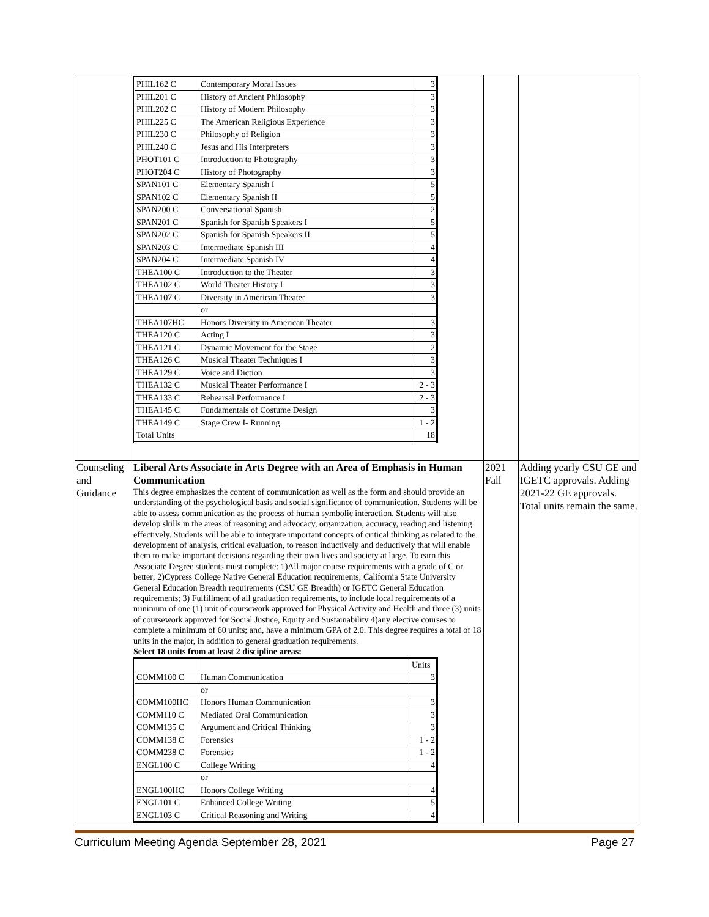| | / PHIL162 C / Contemporary Moral Issues / 3 / / PHIL201 C / History of Ancient Philosophy / 3 / / PHIL202 C / History of Modern Philosophy / 3 / / PHIL225 C / The American Religious Experience / 3 / / PHIL230 C / Philosophy of Religion / 3 / / PHIL240 C / Jesus and His Interpreters / 3 / / PHOT101 C / Introduction to Photography / 3 / / PHOT204 C / History of Photography / 3 / / SPAN101 C / Elementary Spanish I / 5 / / SPAN102 C / Elementary Spanish II / 5 / / SPAN200 C / Conversational Spanish / 2 / / SPAN201 C / Spanish for Spanish Speakers I / 5 / / SPAN202 C / Spanish for Spanish Speakers II / 5 / / SPAN203 C / Intermediate Spanish III / 4 / / SPAN204 C / Intermediate Spanish IV / 4 / / THEA100 C / Introduction to the Theater / 3 / / THEA102 C / World Theater History I / 3 / / THEA107 C / Diversity in American Theater / 3 / / / or / / / THEA107HC / Honors Diversity in American Theater / 3 / / THEA120 C / Acting I / 3 / / THEA121 C / Dynamic Movement for the Stage / 2 / / THEA126 C / Musical Theater Techniques I / 3 / / THEA129 C / Voice and Diction / 3 / / THEA132 C / Musical Theater Performance I / 2 - 3 / / THEA133 C / Rehearsal Performance I / 2 - 3 / / THEA145 C / Fundamentals of Costume Design / 3 / / THEA149 C / Stage Crew I- Running / 1 - 2 / / Total Units / / 18 / | | |
| Counseling and Guidance | Liberal Arts Associate in Arts Degree with an Area of Emphasis in Human Communication This degree emphasizes the content of communication as well as the form and should provide an understanding of the psychological basis and social significance of communication. Students will be able to assess communication as the process of human symbolic interaction. Students will also develop skills in the areas of reasoning and advocacy, organization, accuracy, reading and listening effectively. Students will be able to integrate important concepts of critical thinking as related to the development of analysis, critical evaluation, to reason inductively and deductively that will enable them to make important decisions regarding their own lives and society at large. To earn this Associate Degree students must complete: 1)All major course requirements with a grade of C or better; 2)Cypress College Native General Education requirements; California State University General Education Breadth requirements (CSU GE Breadth) or IGETC General Education requirements; 3) Fulfillment of all graduation requirements, to include local requirements of a minimum of one (1) unit of coursework approved for Physical Activity and Health and three (3) units of coursework approved for Social Justice, Equity and Sustainability 4)any elective courses to complete a minimum of 60 units; and, have a minimum GPA of 2.0. This degree requires a total of 18 units in the major, in addition to general graduation requirements. Select 18 units from at least 2 discipline areas: / / / Units / / COMM100 C / Human Communication / 3 / / / or / / / COMM100HC / Honors Human Communication / 3 / / COMM110 C / Mediated Oral Communication / 3 / / COMM135 C / Argument and Critical Thinking / 3 / / COMM138 C / Forensics / 1 - 2 / / COMM238 C / Forensics / 1 - 2 / / ENGL100 C / College Writing / 4 / / / or / / / ENGL100HC / Honors College Writing / 4 / / ENGL101 C / Enhanced College Writing / 5 / / ENGL103 C / Critical Reasoning and Writing / 4 / | 2021 Fall | Adding yearly CSU GE and IGETC approvals. Adding 2021-22 GE approvals. Total units remain the same. |
Curriculum Meeting Agenda September 28, 2021 Page 27